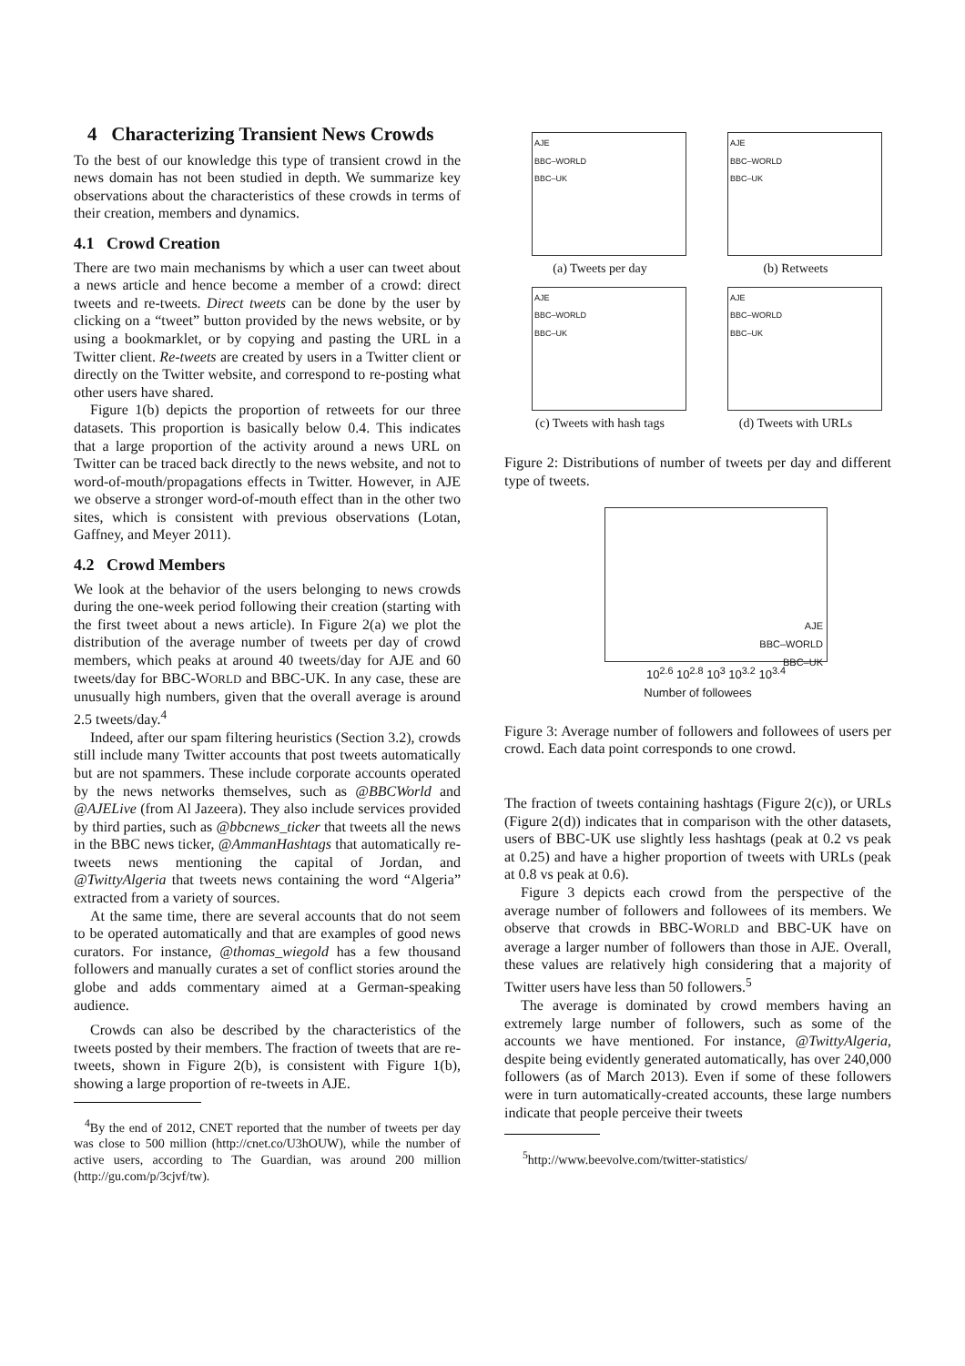4 Characterizing Transient News Crowds
To the best of our knowledge this type of transient crowd in the news domain has not been studied in depth. We summarize key observations about the characteristics of these crowds in terms of their creation, members and dynamics.
4.1 Crowd Creation
There are two main mechanisms by which a user can tweet about a news article and hence become a member of a crowd: direct tweets and re-tweets. Direct tweets can be done by the user by clicking on a “tweet” button provided by the news website, or by using a bookmarklet, or by copying and pasting the URL in a Twitter client. Re-tweets are created by users in a Twitter client or directly on the Twitter website, and correspond to re-posting what other users have shared.
Figure 1(b) depicts the proportion of retweets for our three datasets. This proportion is basically below 0.4. This indicates that a large proportion of the activity around a news URL on Twitter can be traced back directly to the news website, and not to word-of-mouth/propagations effects in Twitter. However, in AJE we observe a stronger word-of-mouth effect than in the other two sites, which is consistent with previous observations (Lotan, Gaffney, and Meyer 2011).
4.2 Crowd Members
We look at the behavior of the users belonging to news crowds during the one-week period following their creation (starting with the first tweet about a news article). In Figure 2(a) we plot the distribution of the average number of tweets per day of crowd members, which peaks at around 40 tweets/day for AJE and 60 tweets/day for BBC-WORLD and BBC-UK. In any case, these are unusually high numbers, given that the overall average is around 2.5 tweets/day.<sup>4</sup>
Indeed, after our spam filtering heuristics (Section 3.2), crowds still include many Twitter accounts that post tweets automatically but are not spammers. These include corporate accounts operated by the news networks themselves, such as @BBCWorld and @AJELive (from Al Jazeera). They also include services provided by third parties, such as @bbcnews_ticker that tweets all the news in the BBC news ticker, @AmmanHashtags that automatically re-tweets news mentioning the capital of Jordan, and @TwittyAlgeria that tweets news containing the word “Algeria” extracted from a variety of sources.
At the same time, there are several accounts that do not seem to be operated automatically and that are examples of good news curators. For instance, @thomas_wiegold has a few thousand followers and manually curates a set of conflict stories around the globe and adds commentary aimed at a German-speaking audience.
Crowds can also be described by the characteristics of the tweets posted by their members. The fraction of tweets that are re-tweets, shown in Figure 2(b), is consistent with Figure 1(b), showing a large proportion of re-tweets in AJE.
<sup>4</sup> By the end of 2012, CNET reported that the number of tweets per day was close to 500 million (http://cnet.co/U3hOUW), while the number of active users, according to The Guardian, was around 200 million (http://gu.com/p/3cjvf/tw).
AJE
BBC–WORLD
BBC–UK
(a) Tweets per day
AJE
BBC–WORLD
BBC–UK
(b) Retweets
AJE
BBC–WORLD
BBC–UK
(c) Tweets with hash tags
AJE
BBC–WORLD
BBC–UK
(d) Tweets with URLs
Figure 2: Distributions of number of tweets per day and different type of tweets.
AJE
BBC–WORLD
BBC–UK
10<sup>2.6</sup> 10<sup>2.8</sup> 10<sup>3</sup> 10<sup>3.2</sup> 10<sup>3.4</sup>
Number of followees
Figure 3: Average number of followers and followees of users per crowd. Each data point corresponds to one crowd.
The fraction of tweets containing hashtags (Figure 2(c)), or URLs (Figure 2(d)) indicates that in comparison with the other datasets, users of BBC-UK use slightly less hashtags (peak at 0.2 vs peak at 0.25) and have a higher proportion of tweets with URLs (peak at 0.8 vs peak at 0.6).
Figure 3 depicts each crowd from the perspective of the average number of followers and followees of its members. We observe that crowds in BBC-WORLD and BBC-UK have on average a larger number of followers than those in AJE. Overall, these values are relatively high considering that a majority of Twitter users have less than 50 followers.<sup>5</sup>
The average is dominated by crowd members having an extremely large number of followers, such as some of the accounts we have mentioned. For instance, @TwittyAlgeria, despite being evidently generated automatically, has over 240,000 followers (as of March 2013). Even if some of these followers were in turn automatically-created accounts, these large numbers indicate that people perceive their tweets
<sup>5</sup> http://www.beevolve.com/twitter-statistics/